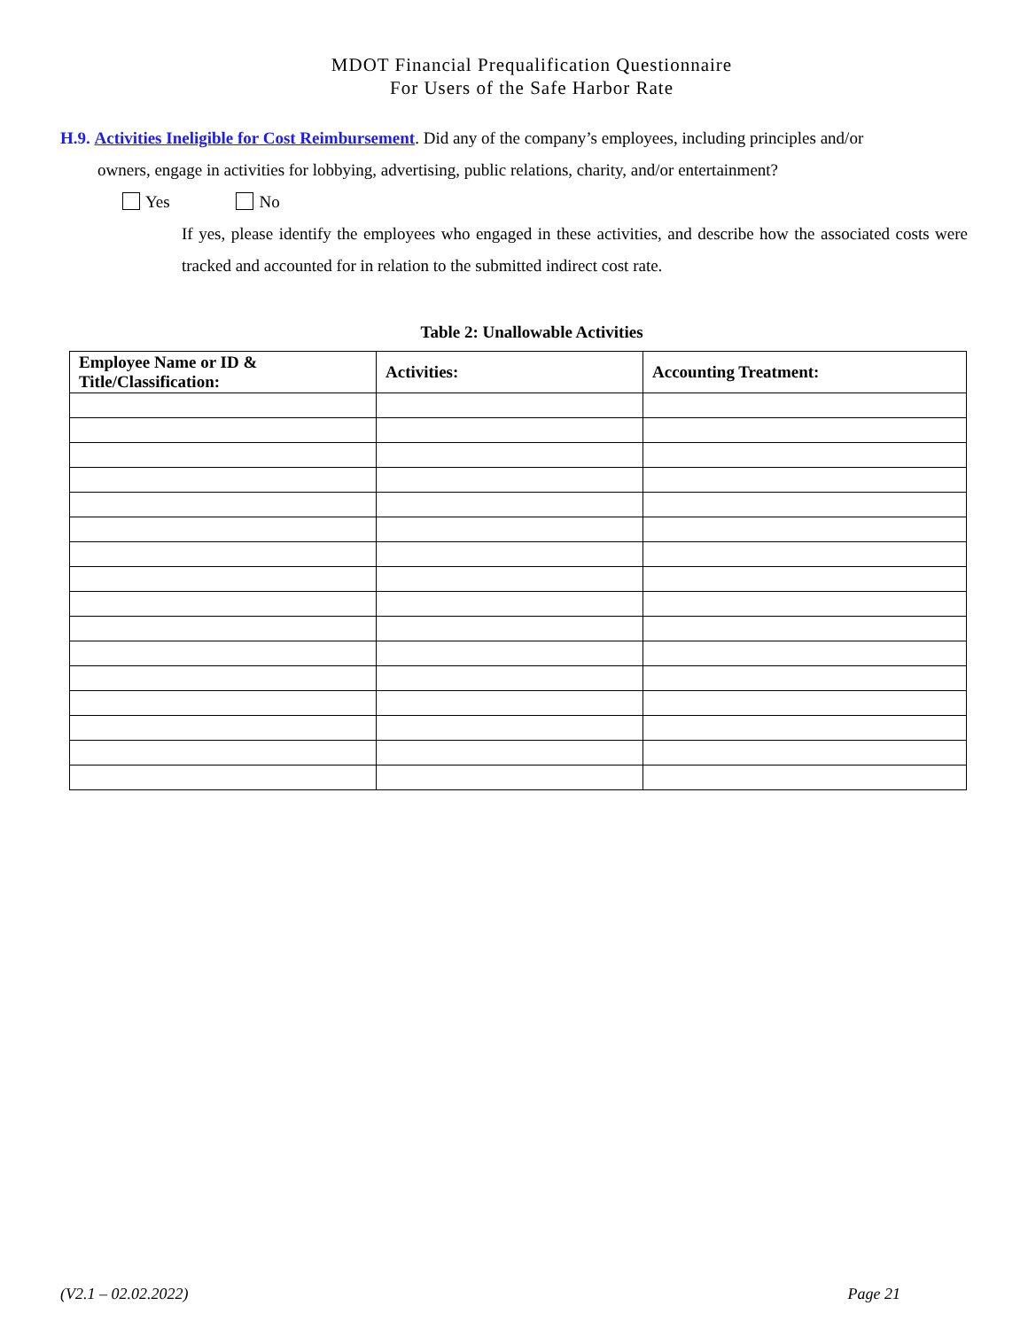MDOT Financial Prequalification Questionnaire
For Users of the Safe Harbor Rate
H.9. Activities Ineligible for Cost Reimbursement. Did any of the company’s employees, including principles and/or
owners, engage in activities for lobbying, advertising, public relations, charity, and/or entertainment?
Yes No
If yes, please identify the employees who engaged in these activities, and describe how the associated costs were tracked and accounted for in relation to the submitted indirect cost rate.
Table 2: Unallowable Activities
| Employee Name or ID & Title/Classification: | Activities: | Accounting Treatment: |
| --- | --- | --- |
(V2.1 – 02.02.2022) Page 21